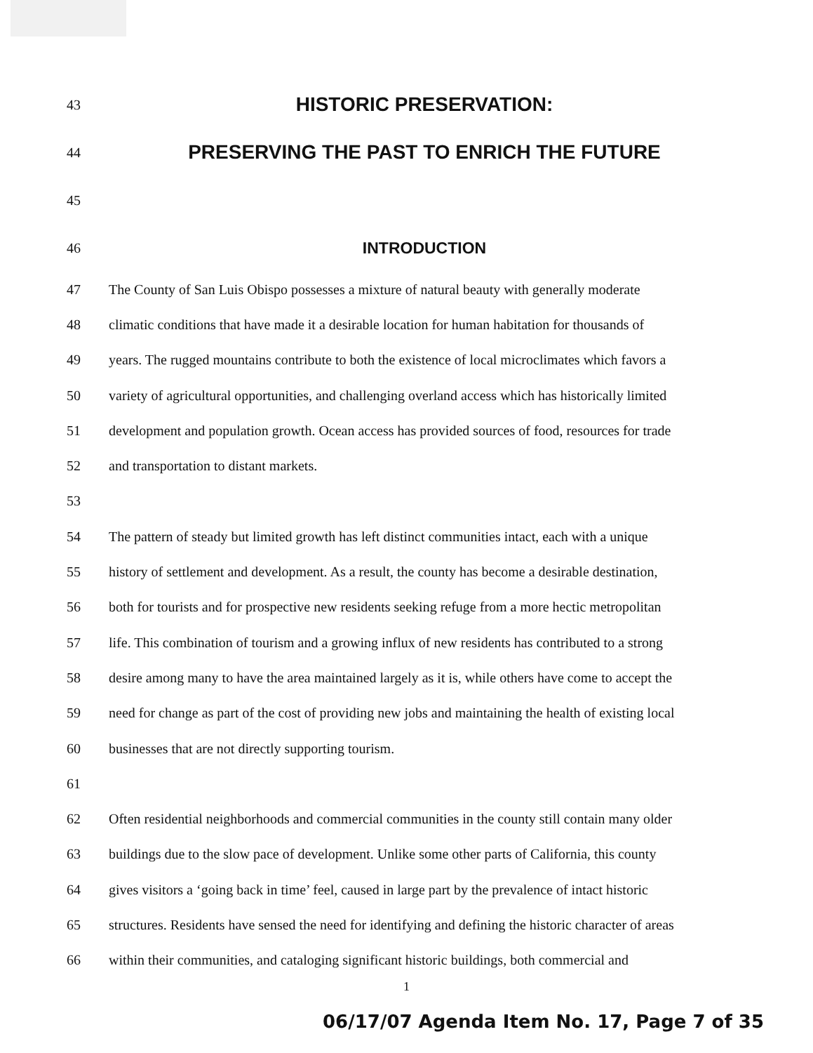43 HISTORIC PRESERVATION:
44 PRESERVING THE PAST TO ENRICH THE FUTURE
45
46 INTRODUCTION
47 The County of San Luis Obispo possesses a mixture of natural beauty with generally moderate
48 climatic conditions that have made it a desirable location for human habitation for thousands of
49 years. The rugged mountains contribute to both the existence of local microclimates which favors a
50 variety of agricultural opportunities, and challenging overland access which has historically limited
51 development and population growth. Ocean access has provided sources of food, resources for trade
52 and transportation to distant markets.
53
54 The pattern of steady but limited growth has left distinct communities intact, each with a unique
55 history of settlement and development. As a result, the county has become a desirable destination,
56 both for tourists and for prospective new residents seeking refuge from a more hectic metropolitan
57 life. This combination of tourism and a growing influx of new residents has contributed to a strong
58 desire among many to have the area maintained largely as it is, while others have come to accept the
59 need for change as part of the cost of providing new jobs and maintaining the health of existing local
60 businesses that are not directly supporting tourism.
61
62 Often residential neighborhoods and commercial communities in the county still contain many older
63 buildings due to the slow pace of development. Unlike some other parts of California, this county
64 gives visitors a ‘going back in time’ feel, caused in large part by the prevalence of intact historic
65 structures. Residents have sensed the need for identifying and defining the historic character of areas
66 within their communities, and cataloging significant historic buildings, both commercial and
1
06/17/07 Agenda Item No. 17, Page 7 of 35